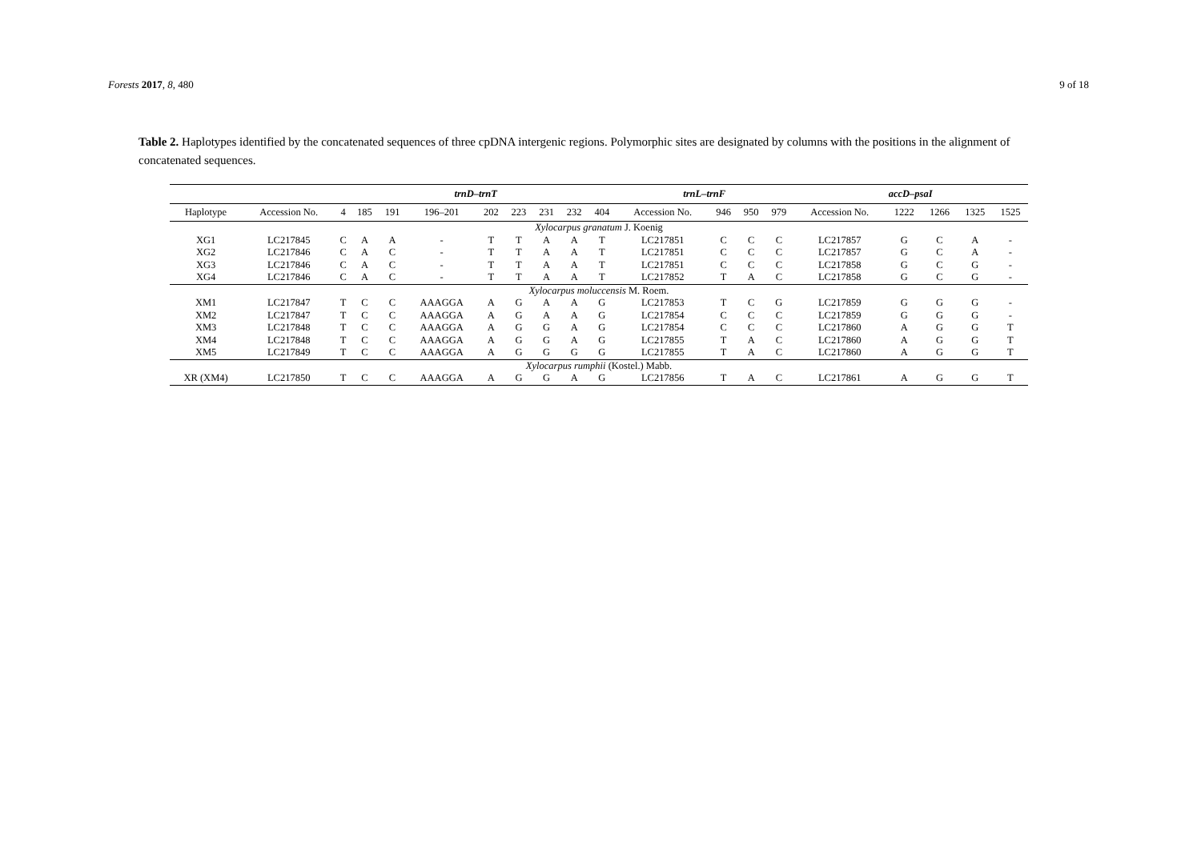Forests 2017, 8, 480 9 of 18
Table 2. Haplotypes identified by the concatenated sequences of three cpDNA intergenic regions. Polymorphic sites are designated by columns with the positions in the alignment of concatenated sequences.
| | | trnD–trnT | | | | | | | | | trnL–trnF | | | | accD–psaI | | | | |
| --- | --- | --- | --- | --- | --- | --- | --- | --- | --- | --- | --- | --- | --- | --- | --- | --- | --- | --- | --- |
| Haplotype | Accession No. | 4 | 185 | 191 | 196–201 | 202 | 223 | 231 | 232 | 404 | Accession No. | 946 | 950 | 979 | Accession No. | 1222 | 1266 | 1325 | 1525 |
| Xylocarpus granatum J. Koenig | | | | | | | | | | | | | | | | | | | |
| XG1 | LC217845 | C | A | A | - | T | T | A | A | T | LC217851 | C | C | C | LC217857 | G | C | A | - |
| XG2 | LC217846 | C | A | C | - | T | T | A | A | T | LC217851 | C | C | C | LC217857 | G | C | A | - |
| XG3 | LC217846 | C | A | C | - | T | T | A | A | T | LC217851 | C | C | C | LC217858 | G | C | G | - |
| XG4 | LC217846 | C | A | C | - | T | T | A | A | T | LC217852 | T | A | C | LC217858 | G | C | G | - |
| Xylocarpus moluccensis M. Roem. | | | | | | | | | | | | | | | | | | | |
| XM1 | LC217847 | T | C | C | AAAGGA | A | G | A | A | G | LC217853 | T | C | G | LC217859 | G | G | G | - |
| XM2 | LC217847 | T | C | C | AAAGGA | A | G | A | A | G | LC217854 | C | C | C | LC217859 | G | G | G | - |
| XM3 | LC217848 | T | C | C | AAAGGA | A | G | G | A | G | LC217854 | C | C | C | LC217860 | A | G | G | T |
| XM4 | LC217848 | T | C | C | AAAGGA | A | G | G | A | G | LC217855 | T | A | C | LC217860 | A | G | G | T |
| XM5 | LC217849 | T | C | C | AAAGGA | A | G | G | G | G | LC217855 | T | A | C | LC217860 | A | G | G | T |
| Xylocarpus rumphii (Kostel.) Mabb. | | | | | | | | | | | | | | | | | | | |
| XR (XM4) | LC217850 | T | C | C | AAAGGA | A | G | G | A | G | LC217856 | T | A | C | LC217861 | A | G | G | T |